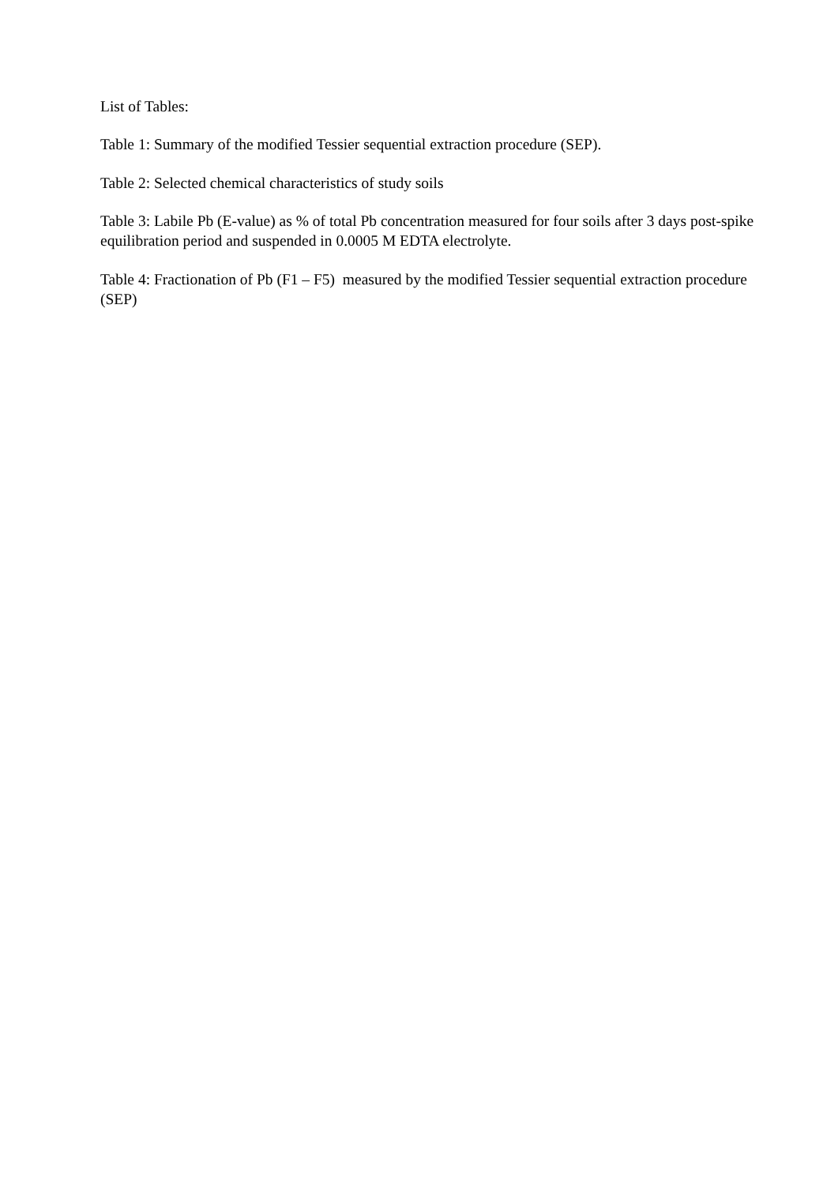List of Tables:
Table 1: Summary of the modified Tessier sequential extraction procedure (SEP).
Table 2: Selected chemical characteristics of study soils
Table 3: Labile Pb (E-value) as % of total Pb concentration measured for four soils after 3 days post-spike equilibration period and suspended in 0.0005 M EDTA electrolyte.
Table 4: Fractionation of Pb (F1 – F5) measured by the modified Tessier sequential extraction procedure (SEP)